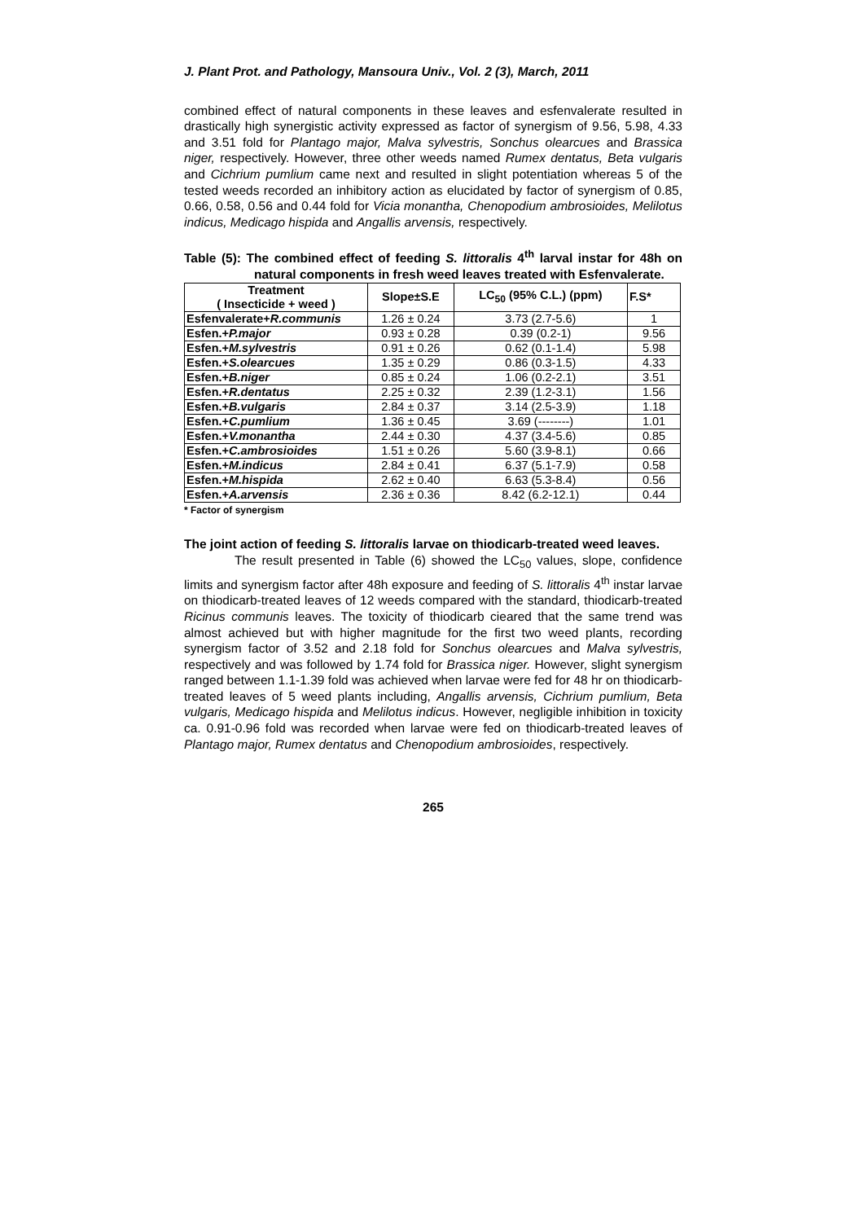J. Plant Prot. and Pathology, Mansoura Univ., Vol. 2 (3), March, 2011
combined effect of natural components in these leaves and esfenvalerate resulted in drastically high synergistic activity expressed as factor of synergism of 9.56, 5.98, 4.33 and 3.51 fold for Plantago major, Malva sylvestris, Sonchus olearcues and Brassica niger, respectively. However, three other weeds named Rumex dentatus, Beta vulgaris and Cichrium pumlium came next and resulted in slight potentiation whereas 5 of the tested weeds recorded an inhibitory action as elucidated by factor of synergism of 0.85, 0.66, 0.58, 0.56 and 0.44 fold for Vicia monantha, Chenopodium ambrosioides, Melilotus indicus, Medicago hispida and Angallis arvensis, respectively.
Table (5): The combined effect of feeding S. littoralis 4<sup>th</sup> larval instar for 48h on natural components in fresh weed leaves treated with Esfenvalerate.
| Treatment ( Insecticide + weed ) | Slope±S.E | LC<sub>50</sub> (95% C.L.) (ppm) | F.S* |
| --- | --- | --- | --- |
| Esfenvalerate+ R.communis | 1.26 ± 0.24 | 3.73 (2.7-5.6) | 1 |
| Esfen.+ P.major | 0.93 ± 0.28 | 0.39 (0.2-1) | 9.56 |
| Esfen.+ M.sylvestris | 0.91 ± 0.26 | 0.62 (0.1-1.4) | 5.98 |
| Esfen.+ S.olearcues | 1.35 ± 0.29 | 0.86 (0.3-1.5) | 4.33 |
| Esfen.+ B.niger | 0.85 ± 0.24 | 1.06 (0.2-2.1) | 3.51 |
| Esfen.+ R.dentatus | 2.25 ± 0.32 | 2.39 (1.2-3.1) | 1.56 |
| Esfen.+ B.vulgaris | 2.84 ± 0.37 | 3.14 (2.5-3.9) | 1.18 |
| Esfen.+ C.pumlium | 1.36 ± 0.45 | 3.69 (--------) | 1.01 |
| Esfen.+ V.monantha | 2.44 ± 0.30 | 4.37 (3.4-5.6) | 0.85 |
| Esfen.+ C.ambrosioides | 1.51 ± 0.26 | 5.60 (3.9-8.1) | 0.66 |
| Esfen.+ M.indicus | 2.84 ± 0.41 | 6.37 (5.1-7.9) | 0.58 |
| Esfen.+ M.hispida | 2.62 ± 0.40 | 6.63 (5.3-8.4) | 0.56 |
| Esfen.+ A.arvensis | 2.36 ± 0.36 | 8.42 (6.2-12.1) | 0.44 |
* Factor of synergism
The joint action of feeding S. littoralis larvae on thiodicarb-treated weed leaves.
The result presented in Table (6) showed the LC<sub>50</sub> values, slope, confidence limits and synergism factor after 48h exposure and feeding of S. littoralis 4<sup>th</sup> instar larvae on thiodicarb-treated leaves of 12 weeds compared with the standard, thiodicarb-treated Ricinus communis leaves. The toxicity of thiodicarb cieared that the same trend was almost achieved but with higher magnitude for the first two weed plants, recording synergism factor of 3.52 and 2.18 fold for Sonchus olearcues and Malva sylvestris, respectively and was followed by 1.74 fold for Brassica niger. However, slight synergism ranged between 1.1-1.39 fold was achieved when larvae were fed for 48 hr on thiodicarb-treated leaves of 5 weed plants including, Angallis arvensis, Cichrium pumlium, Beta vulgaris, Medicago hispida and Melilotus indicus. However, negligible inhibition in toxicity ca. 0.91-0.96 fold was recorded when larvae were fed on thiodicarb-treated leaves of Plantago major, Rumex dentatus and Chenopodium ambrosioides, respectively.
265